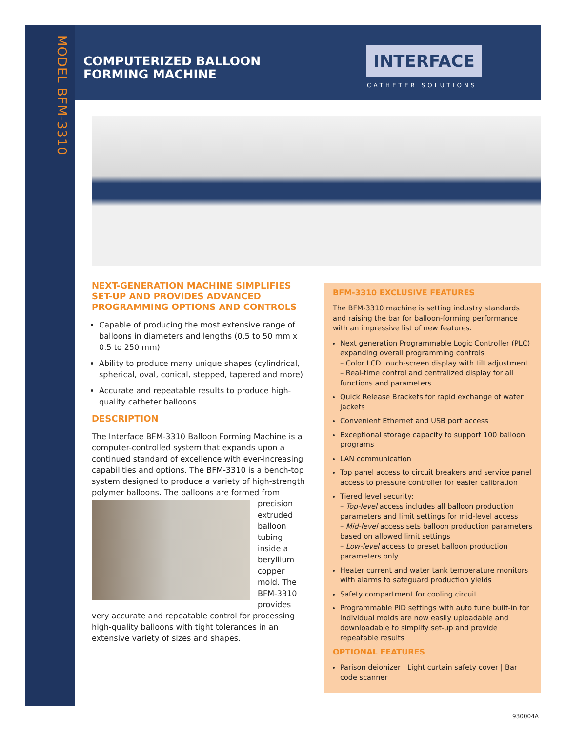MODEL BFM-3310
COMPUTERIZED BALLOON
FORMING MACHINE
INTERFACE
CATHETER SOLUTIONS
NEXT-GENERATION MACHINE SIMPLIFIES SET-UP AND PROVIDES ADVANCED PROGRAMMING OPTIONS AND CONTROLS
Capable of producing the most extensive range of balloons in diameters and lengths (0.5 to 50 mm x 0.5 to 250 mm)
Ability to produce many unique shapes (cylindrical, spherical, oval, conical, stepped, tapered and more)
Accurate and repeatable results to produce high-quality catheter balloons
DESCRIPTION
The Interface BFM-3310 Balloon Forming Machine is a computer-controlled system that expands upon a continued standard of excellence with ever-increasing capabilities and options. The BFM-3310 is a bench-top system designed to produce a variety of high-strength polymer balloons. The balloons are formed from precision extruded balloon tubing inside a beryllium copper mold. The BFM-3310 provides very accurate and repeatable control for processing high-quality balloons with tight tolerances in an extensive variety of sizes and shapes.
BFM-3310 EXCLUSIVE FEATURES
The BFM-3310 machine is setting industry standards and raising the bar for balloon-forming performance with an impressive list of new features.
Next generation Programmable Logic Controller (PLC) expanding overall programming controls
– Color LCD touch-screen display with tilt adjustment
– Real-time control and centralized display for all functions and parameters
Quick Release Brackets for rapid exchange of water jackets
Convenient Ethernet and USB port access
Exceptional storage capacity to support 100 balloon programs
LAN communication
Top panel access to circuit breakers and service panel access to pressure controller for easier calibration
Tiered level security:
– Top-level access includes all balloon production parameters and limit settings for mid-level access
– Mid-level access sets balloon production parameters based on allowed limit settings
– Low-level access to preset balloon production parameters only
Heater current and water tank temperature monitors with alarms to safeguard production yields
Safety compartment for cooling circuit
Programmable PID settings with auto tune built-in for individual molds are now easily uploadable and downloadable to simplify set-up and provide repeatable results
OPTIONAL FEATURES
Parison deionizer | Light curtain safety cover | Bar code scanner
930004A